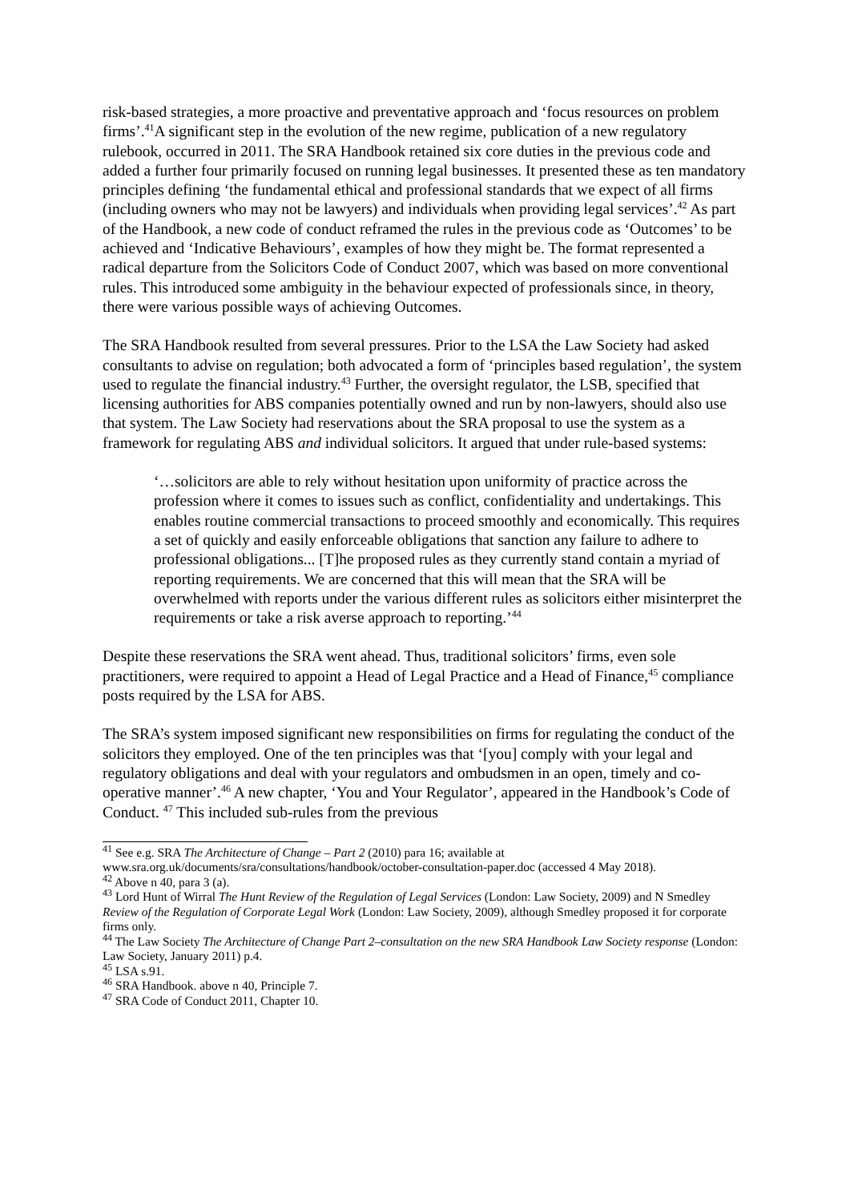risk-based strategies, a more proactive and preventative approach and ‘focus resources on problem firms’.<sup>41</sup>A significant step in the evolution of the new regime, publication of a new regulatory rulebook, occurred in 2011. The SRA Handbook retained six core duties in the previous code and added a further four primarily focused on running legal businesses. It presented these as ten mandatory principles defining ‘the fundamental ethical and professional standards that we expect of all firms (including owners who may not be lawyers) and individuals when providing legal services’.<sup>42</sup> As part of the Handbook, a new code of conduct reframed the rules in the previous code as ‘Outcomes’ to be achieved and ‘Indicative Behaviours’, examples of how they might be. The format represented a radical departure from the Solicitors Code of Conduct 2007, which was based on more conventional rules. This introduced some ambiguity in the behaviour expected of professionals since, in theory, there were various possible ways of achieving Outcomes.
The SRA Handbook resulted from several pressures. Prior to the LSA the Law Society had asked consultants to advise on regulation; both advocated a form of ‘principles based regulation’, the system used to regulate the financial industry.<sup>43</sup> Further, the oversight regulator, the LSB, specified that licensing authorities for ABS companies potentially owned and run by non-lawyers, should also use that system. The Law Society had reservations about the SRA proposal to use the system as a framework for regulating ABS and individual solicitors. It argued that under rule-based systems:
‘…solicitors are able to rely without hesitation upon uniformity of practice across the profession where it comes to issues such as conflict, confidentiality and undertakings. This enables routine commercial transactions to proceed smoothly and economically. This requires a set of quickly and easily enforceable obligations that sanction any failure to adhere to professional obligations... [T]he proposed rules as they currently stand contain a myriad of reporting requirements. We are concerned that this will mean that the SRA will be overwhelmed with reports under the various different rules as solicitors either misinterpret the requirements or take a risk averse approach to reporting.’<sup>44</sup>
Despite these reservations the SRA went ahead. Thus, traditional solicitors’ firms, even sole practitioners, were required to appoint a Head of Legal Practice and a Head of Finance,<sup>45</sup> compliance posts required by the LSA for ABS.
The SRA’s system imposed significant new responsibilities on firms for regulating the conduct of the solicitors they employed. One of the ten principles was that ‘[you] comply with your legal and regulatory obligations and deal with your regulators and ombudsmen in an open, timely and co-operative manner’.<sup>46</sup> A new chapter, ‘You and Your Regulator’, appeared in the Handbook’s Code of Conduct. <sup>47</sup> This included sub-rules from the previous
<sup>41</sup> See e.g. SRA The Architecture of Change – Part 2 (2010) para 16; available at www.sra.org.uk/documents/sra/consultations/handbook/october-consultation-paper.doc (accessed 4 May 2018).
<sup>42</sup> Above n 40, para 3 (a).
<sup>43</sup> Lord Hunt of Wirral The Hunt Review of the Regulation of Legal Services (London: Law Society, 2009) and N Smedley Review of the Regulation of Corporate Legal Work (London: Law Society, 2009), although Smedley proposed it for corporate firms only.
<sup>44</sup> The Law Society The Architecture of Change Part 2–consultation on the new SRA Handbook Law Society response (London: Law Society, January 2011) p.4.
<sup>45</sup> LSA s.91.
<sup>46</sup> SRA Handbook. above n 40, Principle 7.
<sup>47</sup> SRA Code of Conduct 2011, Chapter 10.